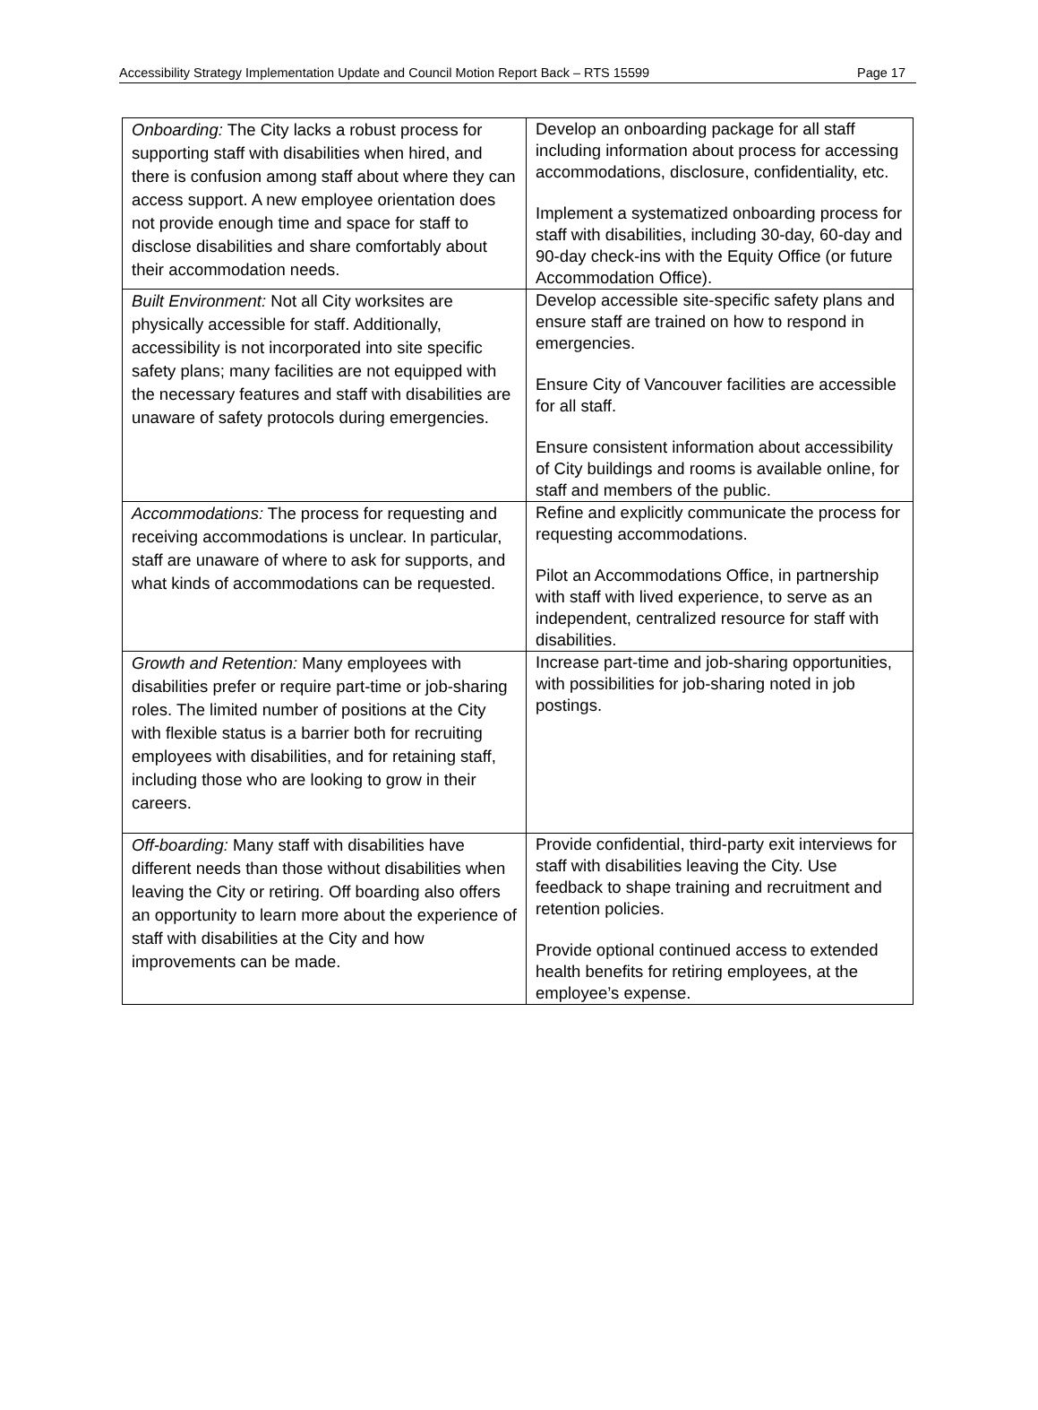Accessibility Strategy Implementation Update and Council Motion Report Back – RTS 15599 Page 17
| Onboarding: The City lacks a robust process for supporting staff with disabilities when hired, and there is confusion among staff about where they can access support. A new employee orientation does not provide enough time and space for staff to disclose disabilities and share comfortably about their accommodation needs. | Develop an onboarding package for all staff including information about process for accessing accommodations, disclosure, confidentiality, etc. Implement a systematized onboarding process for staff with disabilities, including 30-day, 60-day and 90-day check-ins with the Equity Office (or future Accommodation Office). |
| Built Environment: Not all City worksites are physically accessible for staff. Additionally, accessibility is not incorporated into site specific safety plans; many facilities are not equipped with the necessary features and staff with disabilities are unaware of safety protocols during emergencies. | Develop accessible site-specific safety plans and ensure staff are trained on how to respond in emergencies. Ensure City of Vancouver facilities are accessible for all staff. Ensure consistent information about accessibility of City buildings and rooms is available online, for staff and members of the public. |
| Accommodations: The process for requesting and receiving accommodations is unclear. In particular, staff are unaware of where to ask for supports, and what kinds of accommodations can be requested. | Refine and explicitly communicate the process for requesting accommodations. Pilot an Accommodations Office, in partnership with staff with lived experience, to serve as an independent, centralized resource for staff with disabilities. |
| Growth and Retention: Many employees with disabilities prefer or require part-time or job-sharing roles. The limited number of positions at the City with flexible status is a barrier both for recruiting employees with disabilities, and for retaining staff, including those who are looking to grow in their careers. | Increase part-time and job-sharing opportunities, with possibilities for job-sharing noted in job postings. |
| Off-boarding: Many staff with disabilities have different needs than those without disabilities when leaving the City or retiring. Off boarding also offers an opportunity to learn more about the experience of staff with disabilities at the City and how improvements can be made. | Provide confidential, third-party exit interviews for staff with disabilities leaving the City. Use feedback to shape training and recruitment and retention policies. Provide optional continued access to extended health benefits for retiring employees, at the employee’s expense. |